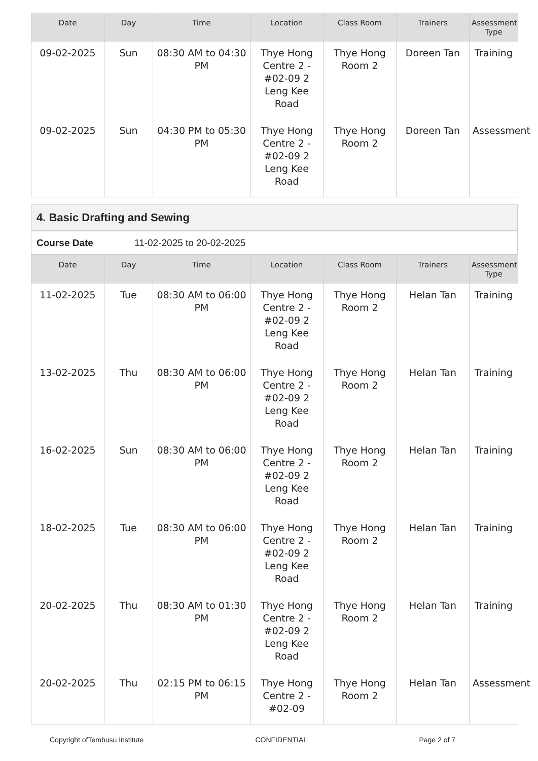| Date | Day | Time | Location | Class Room | Trainers | Assessment Type |
| --- | --- | --- | --- | --- | --- | --- |
| 09-02-2025 | Sun | 08:30 AM to 04:30 PM | Thye Hong Centre 2 - #02-09 2 Leng Kee Road | Thye Hong Room 2 | Doreen Tan | Training |
| 09-02-2025 | Sun | 04:30 PM to 05:30 PM | Thye Hong Centre 2 - #02-09 2 Leng Kee Road | Thye Hong Room 2 | Doreen Tan | Assessment |
4. Basic Drafting and Sewing
| Course Date | 11-02-2025 to 20-02-2025 |
| Date | Day | Time | Location | Class Room | Trainers | Assessment Type |
| --- | --- | --- | --- | --- | --- | --- |
| 11-02-2025 | Tue | 08:30 AM to 06:00 PM | Thye Hong Centre 2 - #02-09 2 Leng Kee Road | Thye Hong Room 2 | Helan Tan | Training |
| 13-02-2025 | Thu | 08:30 AM to 06:00 PM | Thye Hong Centre 2 - #02-09 2 Leng Kee Road | Thye Hong Room 2 | Helan Tan | Training |
| 16-02-2025 | Sun | 08:30 AM to 06:00 PM | Thye Hong Centre 2 - #02-09 2 Leng Kee Road | Thye Hong Room 2 | Helan Tan | Training |
| 18-02-2025 | Tue | 08:30 AM to 06:00 PM | Thye Hong Centre 2 - #02-09 2 Leng Kee Road | Thye Hong Room 2 | Helan Tan | Training |
| 20-02-2025 | Thu | 08:30 AM to 01:30 PM | Thye Hong Centre 2 - #02-09 2 Leng Kee Road | Thye Hong Room 2 | Helan Tan | Training |
| 20-02-2025 | Thu | 02:15 PM to 06:15 PM | Thye Hong Centre 2 - #02-09 | Thye Hong Room 2 | Helan Tan | Assessment |
Copyright ofTembusu Institute CONFIDENTIAL Page 2 of 7